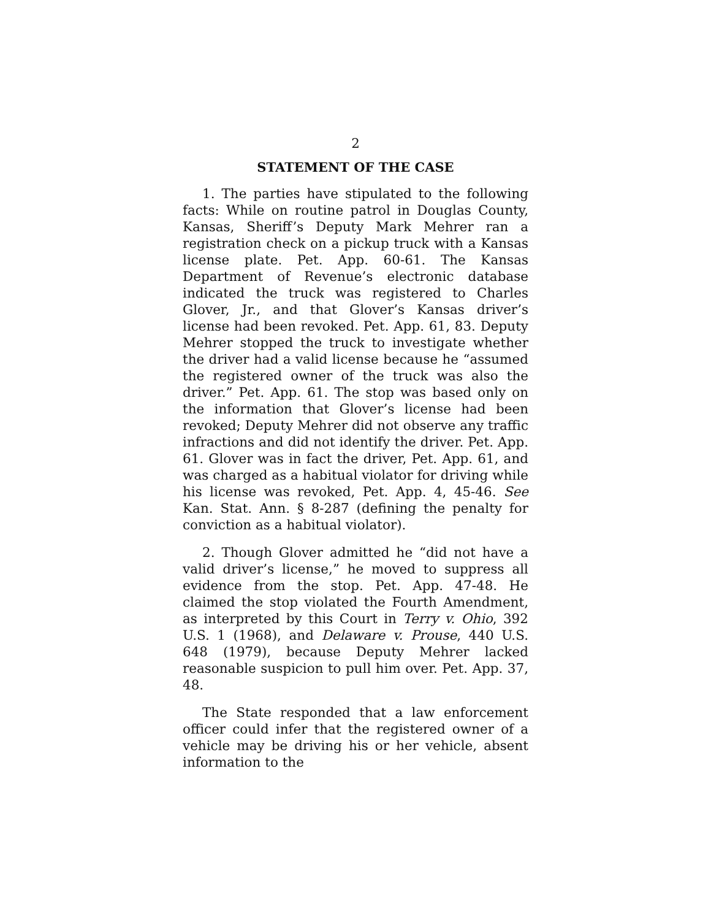2
STATEMENT OF THE CASE
1. The parties have stipulated to the following facts: While on routine patrol in Douglas County, Kansas, Sheriff’s Deputy Mark Mehrer ran a registration check on a pickup truck with a Kansas license plate. Pet. App. 60-61. The Kansas Department of Revenue’s electronic database indicated the truck was registered to Charles Glover, Jr., and that Glover’s Kansas driver’s license had been revoked. Pet. App. 61, 83. Deputy Mehrer stopped the truck to investigate whether the driver had a valid license because he “assumed the registered owner of the truck was also the driver.” Pet. App. 61. The stop was based only on the information that Glover’s license had been revoked; Deputy Mehrer did not observe any traffic infractions and did not identify the driver. Pet. App. 61. Glover was in fact the driver, Pet. App. 61, and was charged as a habitual violator for driving while his license was revoked, Pet. App. 4, 45-46. See Kan. Stat. Ann. § 8-287 (defining the penalty for conviction as a habitual violator).
2. Though Glover admitted he “did not have a valid driver’s license,” he moved to suppress all evidence from the stop. Pet. App. 47-48. He claimed the stop violated the Fourth Amendment, as interpreted by this Court in Terry v. Ohio, 392 U.S. 1 (1968), and Delaware v. Prouse, 440 U.S. 648 (1979), because Deputy Mehrer lacked reasonable suspicion to pull him over. Pet. App. 37, 48.
The State responded that a law enforcement officer could infer that the registered owner of a vehicle may be driving his or her vehicle, absent information to the